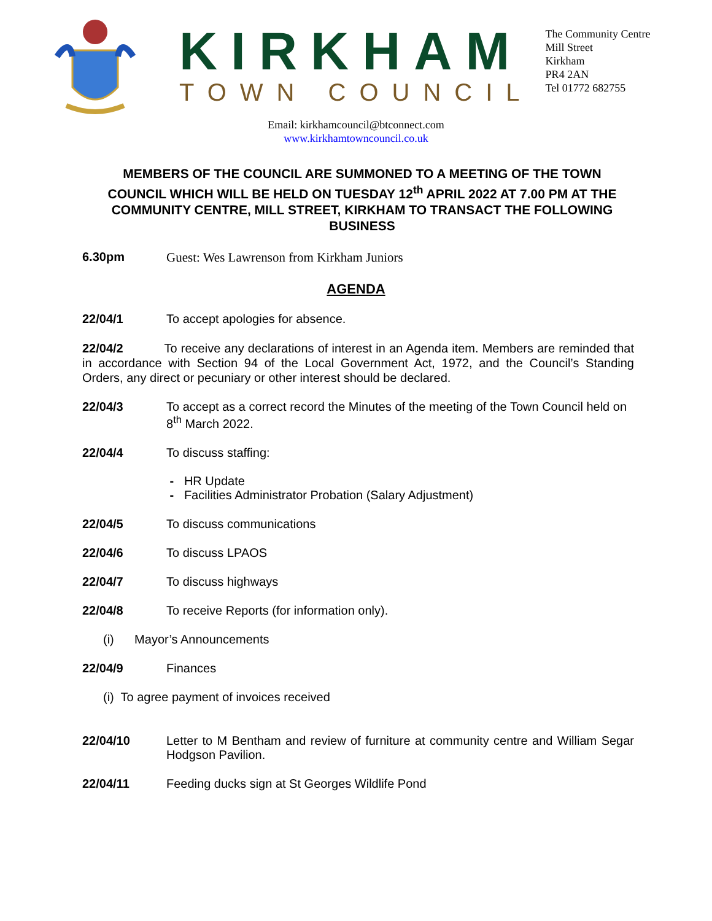KIRKHAM
TOWN COUNCIL
The Community Centre
Mill Street
Kirkham
PR4 2AN
Tel 01772 682755
Email: kirkhamcouncil@btconnect.com
www.kirkhamtowncouncil.co.uk
MEMBERS OF THE COUNCIL ARE SUMMONED TO A MEETING OF THE TOWN COUNCIL WHICH WILL BE HELD ON TUESDAY 12<sup>th</sup> APRIL 2022 AT 7.00 PM AT THE COMMUNITY CENTRE, MILL STREET, KIRKHAM TO TRANSACT THE FOLLOWING BUSINESS
6.30pm Guest: Wes Lawrenson from Kirkham Juniors
AGENDA
22/04/1 To accept apologies for absence.
22/04/2 To receive any declarations of interest in an Agenda item. Members are reminded that in accordance with Section 94 of the Local Government Act, 1972, and the Council’s Standing Orders, any direct or pecuniary or other interest should be declared.
22/04/3 To accept as a correct record the Minutes of the meeting of the Town Council held on 8<sup>th</sup> March 2022.
22/04/4 To discuss staffing:
- HR Update
- Facilities Administrator Probation (Salary Adjustment)
22/04/5 To discuss communications
22/04/6 To discuss LPAOS
22/04/7 To discuss highways
22/04/8 To receive Reports (for information only).
(i) Mayor’s Announcements
22/04/9 Finances
(i) To agree payment of invoices received
22/04/10 Letter to M Bentham and review of furniture at community centre and William Segar Hodgson Pavilion.
22/04/11 Feeding ducks sign at St Georges Wildlife Pond